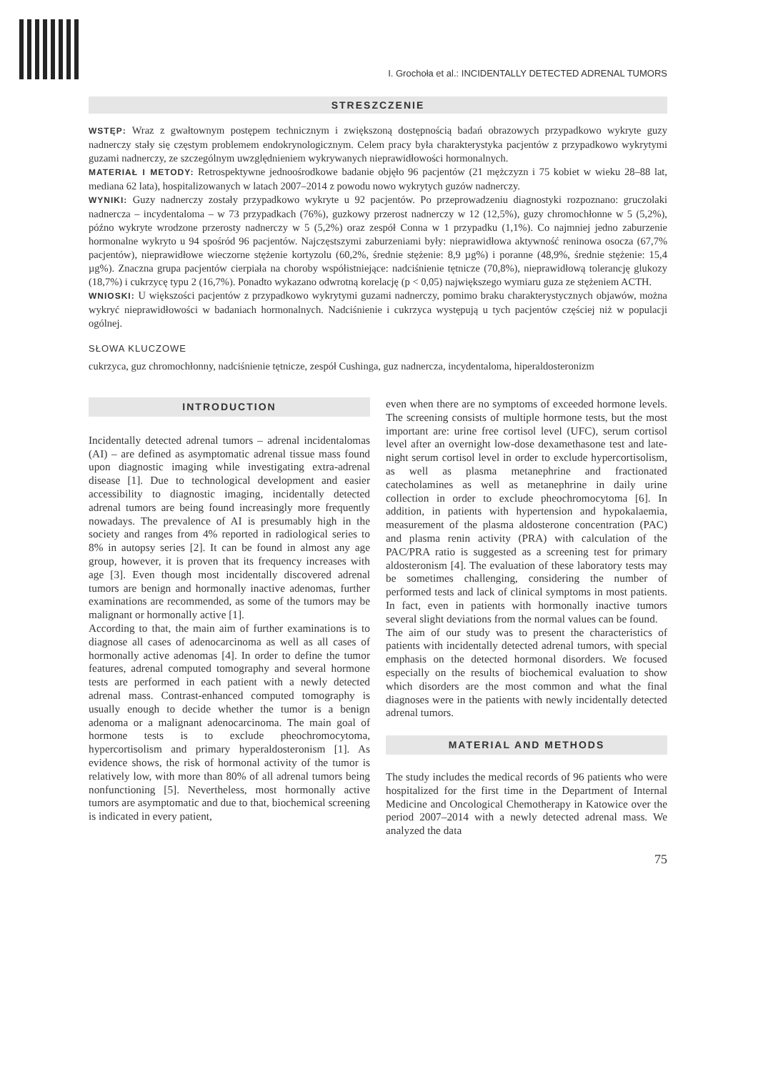I. Grochoła et al.: INCIDENTALLY DETECTED ADRENAL TUMORS
STRESZCZENIE
WSTĘP: Wraz z gwałtownym postępem technicznym i zwiększoną dostępnością badań obrazowych przypadkowo wykryte guzy nadnerczy stały się częstym problemem endokrynologicznym. Celem pracy była charakterystyka pacjentów z przypadkowo wykrytymi guzami nadnerczy, ze szczególnym uwzględnieniem wykrywanych nieprawidłowości hormonalnych.
MATERIAŁ I METODY: Retrospektywne jednoośrodkowe badanie objęło 96 pacjentów (21 mężczyzn i 75 kobiet w wieku 28–88 lat, mediana 62 lata), hospitalizowanych w latach 2007–2014 z powodu nowo wykrytych guzów nadnerczy.
WYNIKI: Guzy nadnerczy zostały przypadkowo wykryte u 92 pacjentów. Po przeprowadzeniu diagnostyki rozpoznano: gruczolaki nadnercza – incydentaloma – w 73 przypadkach (76%), guzkowy przerost nadnerczy w 12 (12,5%), guzy chromochłonne w 5 (5,2%), późno wykryte wrodzone przerosty nadnerczy w 5 (5,2%) oraz zespół Conna w 1 przypadku (1,1%). Co najmniej jedno zaburzenie hormonalne wykryto u 94 spośród 96 pacjentów. Najczęstszymi zaburzeniami były: nieprawidłowa aktywność reninowa osocza (67,7% pacjentów), nieprawidłowe wieczorne stężenie kortyzolu (60,2%, średnie stężenie: 8,9 µg%) i poranne (48,9%, średnie stężenie: 15,4 µg%). Znaczna grupa pacjentów cierpiała na choroby współistniejące: nadciśnienie tętnicze (70,8%), nieprawidłową tolerancję glukozy (18,7%) i cukrzycę typu 2 (16,7%). Ponadto wykazano odwrotną korelację (p < 0,05) największego wymiaru guza ze stężeniem ACTH.
WNIOSKI: U większości pacjentów z przypadkowo wykrytymi guzami nadnerczy, pomimo braku charakterystycznych objawów, można wykryć nieprawidłowości w badaniach hormonalnych. Nadciśnienie i cukrzyca występują u tych pacjentów częściej niż w populacji ogólnej.
SŁOWA KLUCZOWE
cukrzyca, guz chromochłonny, nadciśnienie tętnicze, zespół Cushinga, guz nadnercza, incydentaloma, hiperaldosteronizm
INTRODUCTION
Incidentally detected adrenal tumors – adrenal incidentalomas (AI) – are defined as asymptomatic adrenal tissue mass found upon diagnostic imaging while investigating extra-adrenal disease [1]. Due to technological development and easier accessibility to diagnostic imaging, incidentally detected adrenal tumors are being found increasingly more frequently nowadays. The prevalence of AI is presumably high in the society and ranges from 4% reported in radiological series to 8% in autopsy series [2]. It can be found in almost any age group, however, it is proven that its frequency increases with age [3]. Even though most incidentally discovered adrenal tumors are benign and hormonally inactive adenomas, further examinations are recommended, as some of the tumors may be malignant or hormonally active [1].
According to that, the main aim of further examinations is to diagnose all cases of adenocarcinoma as well as all cases of hormonally active adenomas [4]. In order to define the tumor features, adrenal computed tomography and several hormone tests are performed in each patient with a newly detected adrenal mass. Contrast-enhanced computed tomography is usually enough to decide whether the tumor is a benign adenoma or a malignant adenocarcinoma. The main goal of hormone tests is to exclude pheochromocytoma, hypercortisolism and primary hyperaldosteronism [1]. As evidence shows, the risk of hormonal activity of the tumor is relatively low, with more than 80% of all adrenal tumors being nonfunctioning [5]. Nevertheless, most hormonally active tumors are asymptomatic and due to that, biochemical screening is indicated in every patient,
even when there are no symptoms of exceeded hormone levels. The screening consists of multiple hormone tests, but the most important are: urine free cortisol level (UFC), serum cortisol level after an overnight low-dose dexamethasone test and late-night serum cortisol level in order to exclude hypercortisolism, as well as plasma metanephrine and fractionated catecholamines as well as metanephrine in daily urine collection in order to exclude pheochromocytoma [6]. In addition, in patients with hypertension and hypokalaemia, measurement of the plasma aldosterone concentration (PAC) and plasma renin activity (PRA) with calculation of the PAC/PRA ratio is suggested as a screening test for primary aldosteronism [4]. The evaluation of these laboratory tests may be sometimes challenging, considering the number of performed tests and lack of clinical symptoms in most patients. In fact, even in patients with hormonally inactive tumors several slight deviations from the normal values can be found.
The aim of our study was to present the characteristics of patients with incidentally detected adrenal tumors, with special emphasis on the detected hormonal disorders. We focused especially on the results of biochemical evaluation to show which disorders are the most common and what the final diagnoses were in the patients with newly incidentally detected adrenal tumors.
MATERIAL AND METHODS
The study includes the medical records of 96 patients who were hospitalized for the first time in the Department of Internal Medicine and Oncological Chemotherapy in Katowice over the period 2007–2014 with a newly detected adrenal mass. We analyzed the data
75